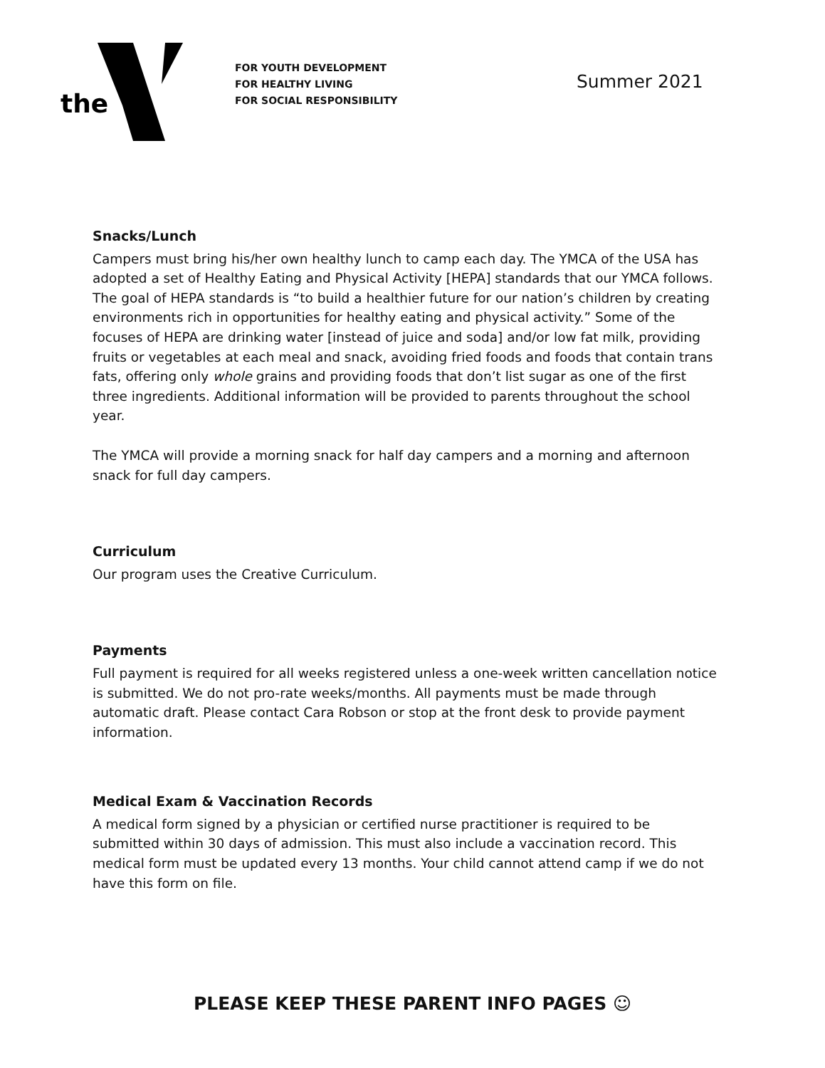the
FOR YOUTH DEVELOPMENT
FOR HEALTHY LIVING
FOR SOCIAL RESPONSIBILITY
Summer 2021
Snacks/Lunch
Campers must bring his/her own healthy lunch to camp each day. The YMCA of the USA has adopted a set of Healthy Eating and Physical Activity [HEPA] standards that our YMCA follows. The goal of HEPA standards is “to build a healthier future for our nation’s children by creating environments rich in opportunities for healthy eating and physical activity.” Some of the focuses of HEPA are drinking water [instead of juice and soda] and/or low fat milk, providing fruits or vegetables at each meal and snack, avoiding fried foods and foods that contain trans fats, offering only whole grains and providing foods that don’t list sugar as one of the first three ingredients. Additional information will be provided to parents throughout the school year.
The YMCA will provide a morning snack for half day campers and a morning and afternoon snack for full day campers.
Curriculum
Our program uses the Creative Curriculum.
Payments
Full payment is required for all weeks registered unless a one-week written cancellation notice is submitted. We do not pro-rate weeks/months. All payments must be made through automatic draft. Please contact Cara Robson or stop at the front desk to provide payment information.
Medical Exam & Vaccination Records
A medical form signed by a physician or certified nurse practitioner is required to be submitted within 30 days of admission. This must also include a vaccination record. This medical form must be updated every 13 months. Your child cannot attend camp if we do not have this form on file.
PLEASE KEEP THESE PARENT INFO PAGES ☺